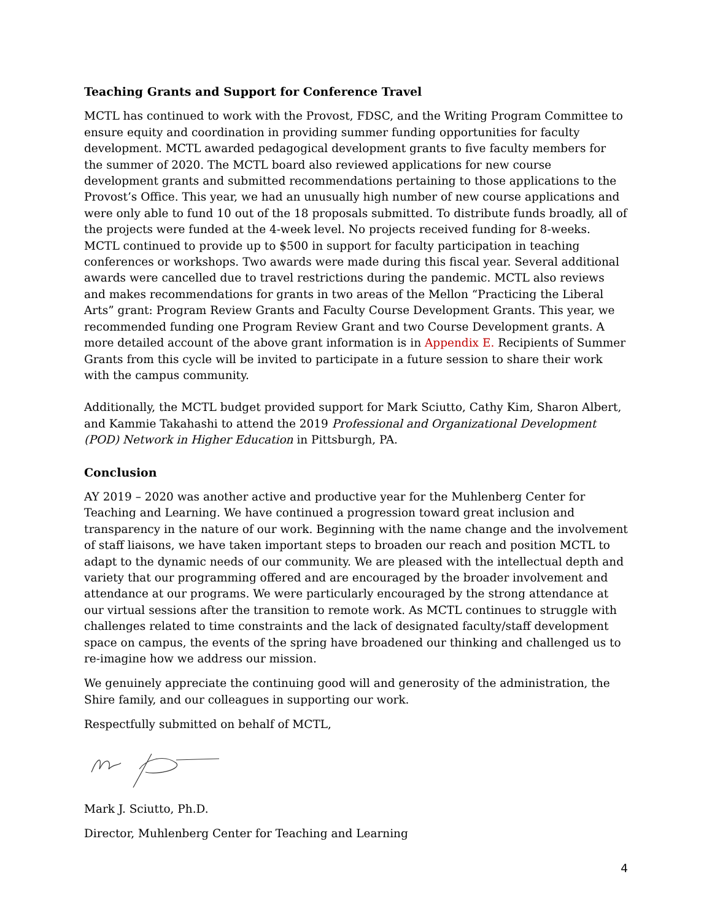Teaching Grants and Support for Conference Travel
MCTL has continued to work with the Provost, FDSC, and the Writing Program Committee to ensure equity and coordination in providing summer funding opportunities for faculty development. MCTL awarded pedagogical development grants to five faculty members for the summer of 2020. The MCTL board also reviewed applications for new course development grants and submitted recommendations pertaining to those applications to the Provost’s Office. This year, we had an unusually high number of new course applications and were only able to fund 10 out of the 18 proposals submitted. To distribute funds broadly, all of the projects were funded at the 4-week level. No projects received funding for 8-weeks. MCTL continued to provide up to $500 in support for faculty participation in teaching conferences or workshops. Two awards were made during this fiscal year. Several additional awards were cancelled due to travel restrictions during the pandemic. MCTL also reviews and makes recommendations for grants in two areas of the Mellon “Practicing the Liberal Arts” grant: Program Review Grants and Faculty Course Development Grants. This year, we recommended funding one Program Review Grant and two Course Development grants. A more detailed account of the above grant information is in Appendix E. Recipients of Summer Grants from this cycle will be invited to participate in a future session to share their work with the campus community.
Additionally, the MCTL budget provided support for Mark Sciutto, Cathy Kim, Sharon Albert, and Kammie Takahashi to attend the 2019 Professional and Organizational Development (POD) Network in Higher Education in Pittsburgh, PA.
Conclusion
AY 2019 – 2020 was another active and productive year for the Muhlenberg Center for Teaching and Learning. We have continued a progression toward great inclusion and transparency in the nature of our work. Beginning with the name change and the involvement of staff liaisons, we have taken important steps to broaden our reach and position MCTL to adapt to the dynamic needs of our community. We are pleased with the intellectual depth and variety that our programming offered and are encouraged by the broader involvement and attendance at our programs. We were particularly encouraged by the strong attendance at our virtual sessions after the transition to remote work. As MCTL continues to struggle with challenges related to time constraints and the lack of designated faculty/staff development space on campus, the events of the spring have broadened our thinking and challenged us to re-imagine how we address our mission.
We genuinely appreciate the continuing good will and generosity of the administration, the Shire family, and our colleagues in supporting our work.
Respectfully submitted on behalf of MCTL,
Mark J. Sciutto, Ph.D.
Director, Muhlenberg Center for Teaching and Learning
4